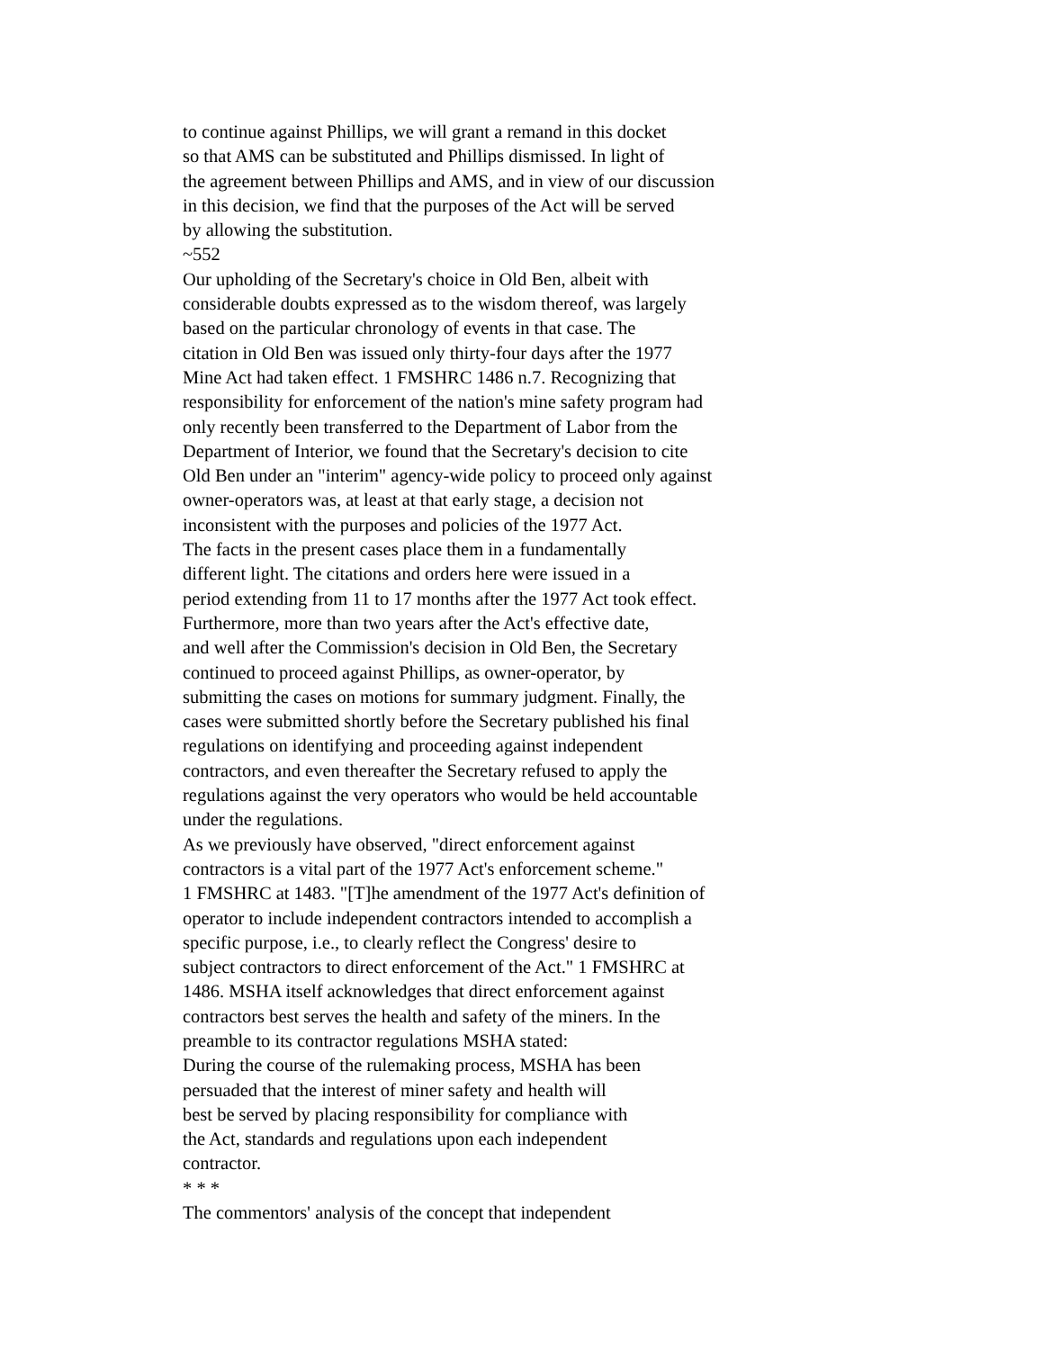to continue against Phillips, we will grant a remand in this docket
so that AMS can be substituted and Phillips dismissed. In light of
the agreement between Phillips and AMS, and in view of our discussion
in this decision, we find that the purposes of the Act will be served
by allowing the substitution.
~552
Our upholding of the Secretary's choice in Old Ben, albeit with
considerable doubts expressed as to the wisdom thereof, was largely
based on the particular chronology of events in that case. The
citation in Old Ben was issued only thirty-four days after the 1977
Mine Act had taken effect. 1 FMSHRC 1486 n.7. Recognizing that
responsibility for enforcement of the nation's mine safety program had
only recently been transferred to the Department of Labor from the
Department of Interior, we found that the Secretary's decision to cite
Old Ben under an "interim" agency-wide policy to proceed only against
owner-operators was, at least at that early stage, a decision not
inconsistent with the purposes and policies of the 1977 Act.
The facts in the present cases place them in a fundamentally
different light. The citations and orders here were issued in a
period extending from 11 to 17 months after the 1977 Act took effect.
Furthermore, more than two years after the Act's effective date,
and well after the Commission's decision in Old Ben, the Secretary
continued to proceed against Phillips, as owner-operator, by
submitting the cases on motions for summary judgment. Finally, the
cases were submitted shortly before the Secretary published his final
regulations on identifying and proceeding against independent
contractors, and even thereafter the Secretary refused to apply the
regulations against the very operators who would be held accountable
under the regulations.
As we previously have observed, "direct enforcement against
contractors is a vital part of the 1977 Act's enforcement scheme."
1 FMSHRC at 1483. "[T]he amendment of the 1977 Act's definition of
operator to include independent contractors intended to accomplish a
specific purpose, i.e., to clearly reflect the Congress' desire to
subject contractors to direct enforcement of the Act." 1 FMSHRC at
1486. MSHA itself acknowledges that direct enforcement against
contractors best serves the health and safety of the miners. In the
preamble to its contractor regulations MSHA stated:
During the course of the rulemaking process, MSHA has been
persuaded that the interest of miner safety and health will
best be served by placing responsibility for compliance with
the Act, standards and regulations upon each independent
contractor.
* * *
The commentors' analysis of the concept that independent